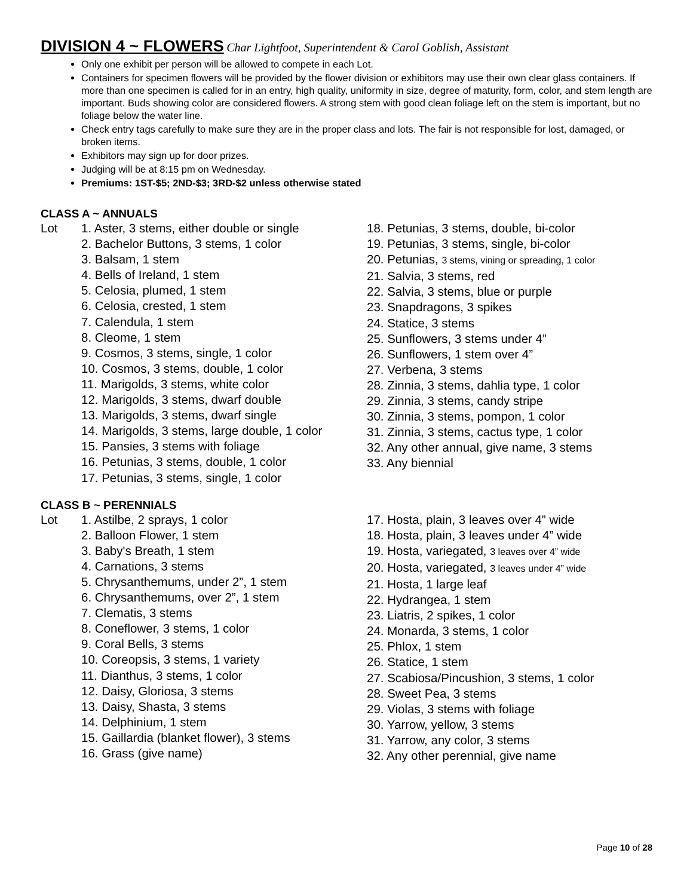DIVISION 4 ~ FLOWERS
Char Lightfoot, Superintendent & Carol Goblish, Assistant
Only one exhibit per person will be allowed to compete in each Lot.
Containers for specimen flowers will be provided by the flower division or exhibitors may use their own clear glass containers. If more than one specimen is called for in an entry, high quality, uniformity in size, degree of maturity, form, color, and stem length are important. Buds showing color are considered flowers. A strong stem with good clean foliage left on the stem is important, but no foliage below the water line.
Check entry tags carefully to make sure they are in the proper class and lots. The fair is not responsible for lost, damaged, or broken items.
Exhibitors may sign up for door prizes.
Judging will be at 8:15 pm on Wednesday.
Premiums: 1ST-$5; 2ND-$3; 3RD-$2 unless otherwise stated
CLASS A ~ ANNUALS
Lot 1. Aster, 3 stems, either double or single
2. Bachelor Buttons, 3 stems, 1 color
3. Balsam, 1 stem
4. Bells of Ireland, 1 stem
5. Celosia, plumed, 1 stem
6. Celosia, crested, 1 stem
7. Calendula, 1 stem
8. Cleome, 1 stem
9. Cosmos, 3 stems, single, 1 color
10. Cosmos, 3 stems, double, 1 color
11. Marigolds, 3 stems, white color
12. Marigolds, 3 stems, dwarf double
13. Marigolds, 3 stems, dwarf single
14. Marigolds, 3 stems, large double, 1 color
15. Pansies, 3 stems with foliage
16. Petunias, 3 stems, double, 1 color
17. Petunias, 3 stems, single, 1 color
18. Petunias, 3 stems, double, bi-color
19. Petunias, 3 stems, single, bi-color
20. Petunias, 3 stems, vining or spreading, 1 color
21. Salvia, 3 stems, red
22. Salvia, 3 stems, blue or purple
23. Snapdragons, 3 spikes
24. Statice, 3 stems
25. Sunflowers, 3 stems under 4”
26. Sunflowers, 1 stem over 4”
27. Verbena, 3 stems
28. Zinnia, 3 stems, dahlia type, 1 color
29. Zinnia, 3 stems, candy stripe
30. Zinnia, 3 stems, pompon, 1 color
31. Zinnia, 3 stems, cactus type, 1 color
32. Any other annual, give name, 3 stems
33. Any biennial
CLASS B ~ PERENNIALS
Lot 1. Astilbe, 2 sprays, 1 color
2. Balloon Flower, 1 stem
3. Baby's Breath, 1 stem
4. Carnations, 3 stems
5. Chrysanthemums, under 2”, 1 stem
6. Chrysanthemums, over 2”, 1 stem
7. Clematis, 3 stems
8. Coneflower, 3 stems, 1 color
9. Coral Bells, 3 stems
10. Coreopsis, 3 stems, 1 variety
11. Dianthus, 3 stems, 1 color
12. Daisy, Gloriosa, 3 stems
13. Daisy, Shasta, 3 stems
14. Delphinium, 1 stem
15. Gaillardia (blanket flower), 3 stems
16. Grass (give name)
17. Hosta, plain, 3 leaves over 4” wide
18. Hosta, plain, 3 leaves under 4” wide
19. Hosta, variegated, 3 leaves over 4” wide
20. Hosta, variegated, 3 leaves under 4” wide
21. Hosta, 1 large leaf
22. Hydrangea, 1 stem
23. Liatris, 2 spikes, 1 color
24. Monarda, 3 stems, 1 color
25. Phlox, 1 stem
26. Statice, 1 stem
27. Scabiosa/Pincushion, 3 stems, 1 color
28. Sweet Pea, 3 stems
29. Violas, 3 stems with foliage
30. Yarrow, yellow, 3 stems
31. Yarrow, any color, 3 stems
32. Any other perennial, give name
Page 10 of 28